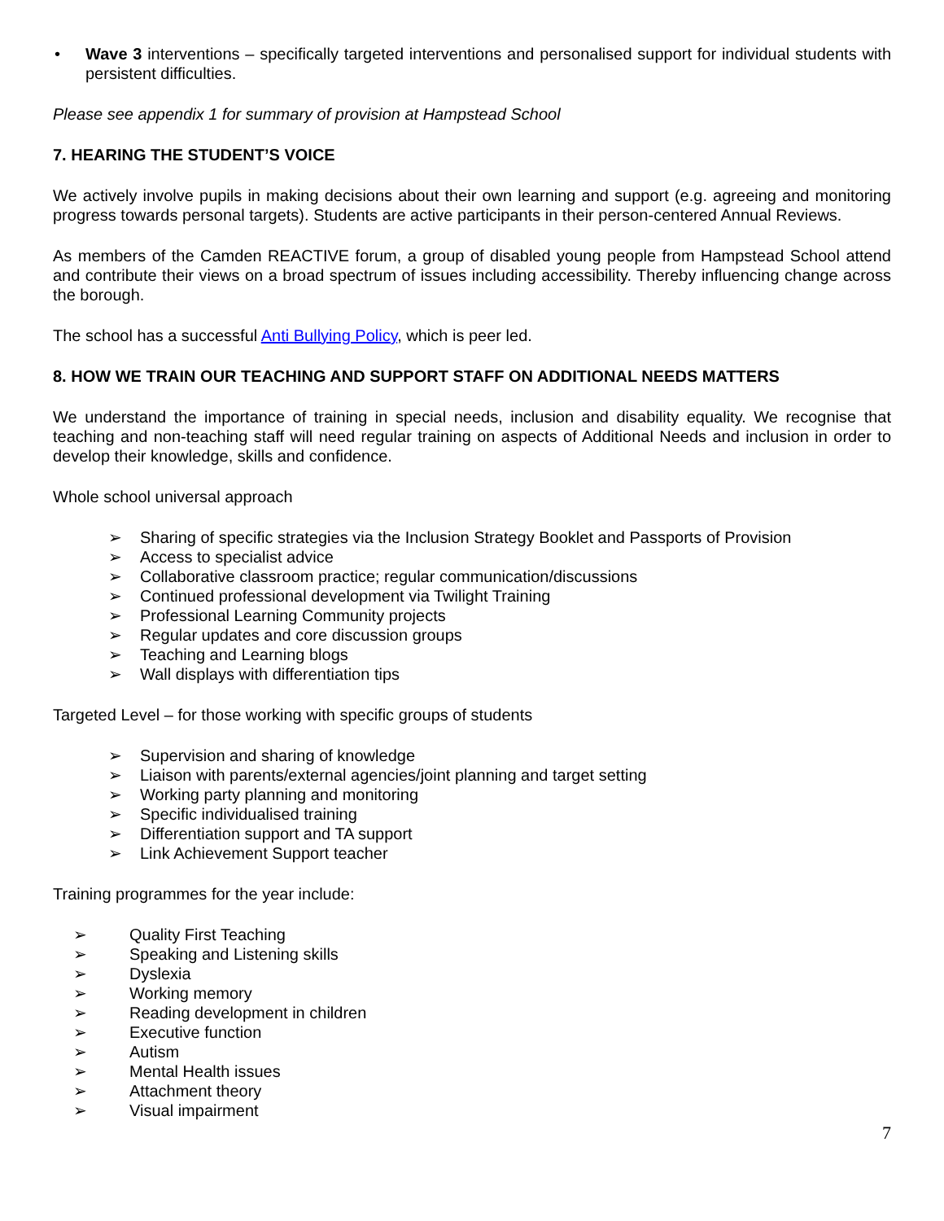• Wave 3 interventions – specifically targeted interventions and personalised support for individual students with persistent difficulties.
Please see appendix 1 for summary of provision at Hampstead School
7. HEARING THE STUDENT’S VOICE
We actively involve pupils in making decisions about their own learning and support (e.g. agreeing and monitoring progress towards personal targets). Students are active participants in their person-centered Annual Reviews.
As members of the Camden REACTIVE forum, a group of disabled young people from Hampstead School attend and contribute their views on a broad spectrum of issues including accessibility. Thereby influencing change across the borough.
The school has a successful Anti Bullying Policy, which is peer led.
8. HOW WE TRAIN OUR TEACHING AND SUPPORT STAFF ON ADDITIONAL NEEDS MATTERS
We understand the importance of training in special needs, inclusion and disability equality. We recognise that teaching and non-teaching staff will need regular training on aspects of Additional Needs and inclusion in order to develop their knowledge, skills and confidence.
Whole school universal approach
➢ Sharing of specific strategies via the Inclusion Strategy Booklet and Passports of Provision
➢ Access to specialist advice
➢ Collaborative classroom practice; regular communication/discussions
➢ Continued professional development via Twilight Training
➢ Professional Learning Community projects
➢ Regular updates and core discussion groups
➢ Teaching and Learning blogs
➢ Wall displays with differentiation tips
Targeted Level – for those working with specific groups of students
➢ Supervision and sharing of knowledge
➢ Liaison with parents/external agencies/joint planning and target setting
➢ Working party planning and monitoring
➢ Specific individualised training
➢ Differentiation support and TA support
➢ Link Achievement Support teacher
Training programmes for the year include:
➢ Quality First Teaching
➢ Speaking and Listening skills
➢ Dyslexia
➢ Working memory
➢ Reading development in children
➢ Executive function
➢ Autism
➢ Mental Health issues
➢ Attachment theory
➢ Visual impairment
7